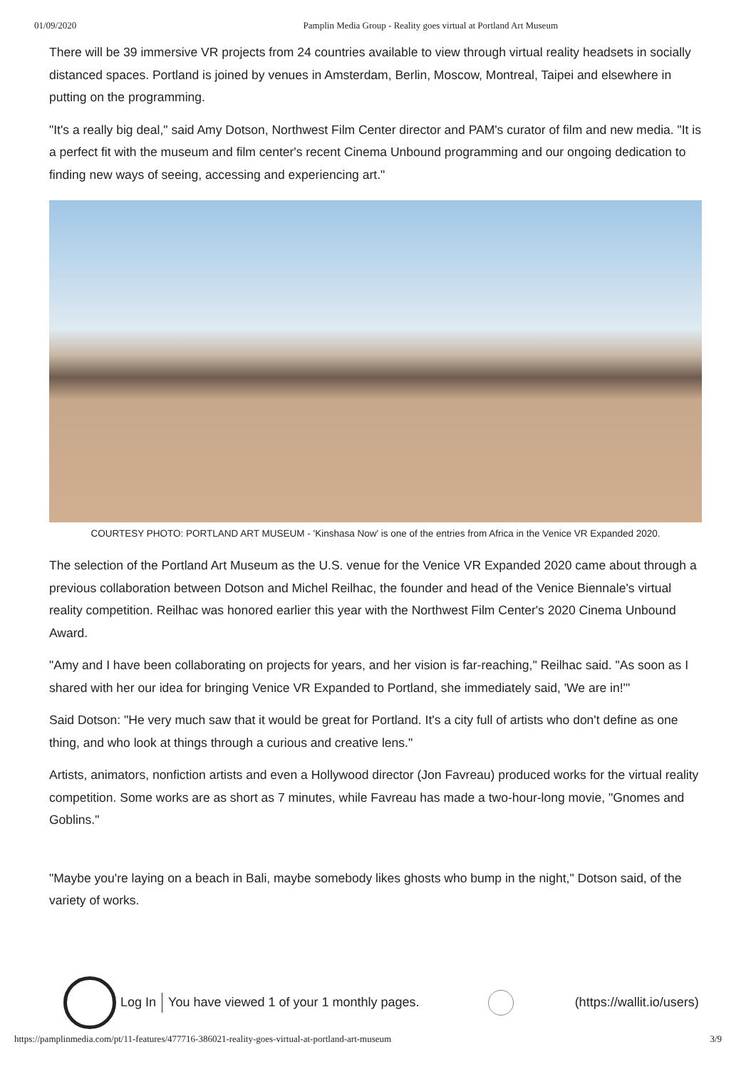01/09/2020 Pamplin Media Group - Reality goes virtual at Portland Art Museum
There will be 39 immersive VR projects from 24 countries available to view through virtual reality headsets in socially distanced spaces. Portland is joined by venues in Amsterdam, Berlin, Moscow, Montreal, Taipei and elsewhere in putting on the programming.
"It's a really big deal," said Amy Dotson, Northwest Film Center director and PAM's curator of film and new media. "It is a perfect fit with the museum and film center's recent Cinema Unbound programming and our ongoing dedication to finding new ways of seeing, accessing and experiencing art."
COURTESY PHOTO: PORTLAND ART MUSEUM - 'Kinshasa Now' is one of the entries from Africa in the Venice VR Expanded 2020.
The selection of the Portland Art Museum as the U.S. venue for the Venice VR Expanded 2020 came about through a previous collaboration between Dotson and Michel Reilhac, the founder and head of the Venice Biennale's virtual reality competition. Reilhac was honored earlier this year with the Northwest Film Center's 2020 Cinema Unbound Award.
"Amy and I have been collaborating on projects for years, and her vision is far-reaching," Reilhac said. "As soon as I shared with her our idea for bringing Venice VR Expanded to Portland, she immediately said, 'We are in!'"
Said Dotson: "He very much saw that it would be great for Portland. It's a city full of artists who don't define as one thing, and who look at things through a curious and creative lens."
Artists, animators, nonfiction artists and even a Hollywood director (Jon Favreau) produced works for the virtual reality competition. Some works are as short as 7 minutes, while Favreau has made a two-hour-long movie, "Gnomes and Goblins."
"Maybe you're laying on a beach in Bali, maybe somebody likes ghosts who bump in the night," Dotson said, of the variety of works.
Log In You have viewed 1 of your 1 monthly pages.
(https://wallit.io/users)
https://pamplinmedia.com/pt/11-features/477716-386021-reality-goes-virtual-at-portland-art-museum 3/9